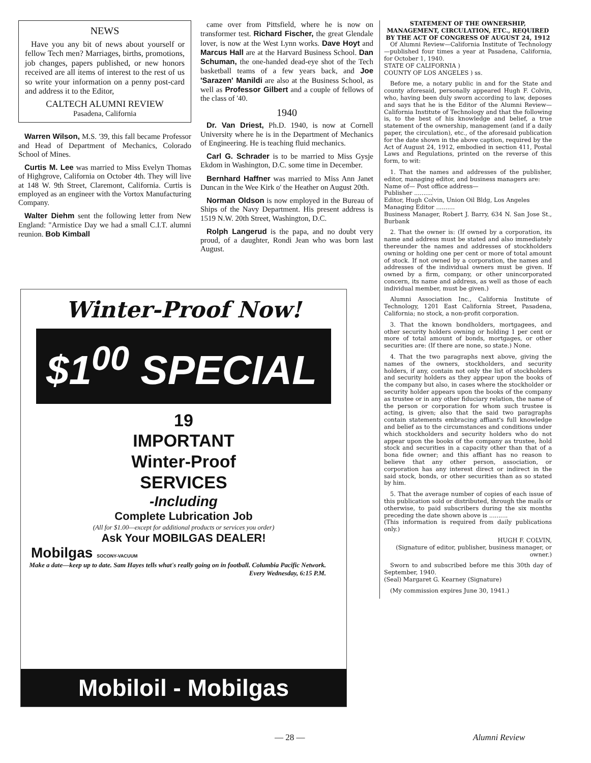NEWS
Have you any bit of news about yourself or fellow Tech men? Marriages, births, promotions, job changes, papers published, or new honors received are all items of interest to the rest of us so write your information on a penny post-card and address it to the Editor,
CALTECH ALUMNI REVIEW
Pasadena, California
Warren Wilson, M.S. '39, this fall became Professor and Head of Department of Mechanics, Colorado School of Mines.
Curtis M. Lee was married to Miss Evelyn Thomas of Highgrove, California on October 4th. They will live at 148 W. 9th Street, Claremont, California. Curtis is employed as an engineer with the Vortox Manufacturing Company.
Walter Diehm sent the following letter from New England: "Armistice Day we had a small C.I.T. alumni reunion. Bob Kimball
came over from Pittsfield, where he is now on transformer test. Richard Fischer, the great Glendale lover, is now at the West Lynn works. Dave Hoyt and Marcus Hall are at the Harvard Business School. Dan Schuman, the one-handed dead-eye shot of the Tech basketball teams of a few years back, and Joe 'Sarazen' Manildi are also at the Business School, as well as Professor Gilbert and a couple of fellows of the class of '40.
1940
Dr. Van Driest, Ph.D. 1940, is now at Cornell University where he is in the Department of Mechanics of Engineering. He is teaching fluid mechanics.
Carl G. Schrader is to be married to Miss Gysje Ekdom in Washington, D.C. some time in December.
Bernhard Haffner was married to Miss Ann Janet Duncan in the Wee Kirk o' the Heather on August 20th.
Norman Oldson is now employed in the Bureau of Ships of the Navy Department. His present address is 1519 N.W. 20th Street, Washington, D.C.
Rolph Langerud is the papa, and no doubt very proud, of a daughter, Rondi Jean who was born last August.
STATEMENT OF THE OWNERSHIP, MANAGEMENT, CIRCULATION, ETC., REQUIRED BY THE ACT OF CONGRESS OF AUGUST 24, 1912
Of Alumni Review—California Institute of Technology—published four times a year at Pasadena, California, for October 1, 1940.
STATE OF CALIFORNIA )
COUNTY OF LOS ANGELES ) ss.
Before me, a notary public in and for the State and county aforesaid, personally appeared Hugh F. Colvin, who, having been duly sworn according to law, deposes and says that he is the Editor of the Alumni Review—California Institute of Technology and that the following is, to the best of his knowledge and belief, a true statement of the ownership, management (and if a daily paper, the circulation), etc., of the aforesaid publication for the date shown in the above caption, required by the Act of August 24, 1912, embodied in section 411, Postal Laws and Regulations, printed on the reverse of this form, to wit:
1. That the names and addresses of the publisher, editor, managing editor, and business managers are:
Name of— Post office address—
Publisher ..........
Editor, Hugh Colvin, Union Oil Bldg, Los Angeles
Managing Editor ..........
Business Manager, Robert J. Barry, 634 N. San Jose St., Burbank
2. That the owner is: (If owned by a corporation, its name and address must be stated and also immediately thereunder the names and addresses of stockholders owning or holding one per cent or more of total amount of stock. If not owned by a corporation, the names and addresses of the individual owners must be given. If owned by a firm, company, or other unincorporated concern, its name and address, as well as those of each individual member, must be given.)
Alumni Association Inc., California Institute of Technology, 1201 East California Street, Pasadena, California; no stock, a non-profit corporation.
3. That the known bondholders, mortgagees, and other security holders owning or holding 1 per cent or more of total amount of bonds, mortgages, or other securities are: (If there are none, so state.) None.
4. That the two paragraphs next above, giving the names of the owners, stockholders, and security holders, if any, contain not only the list of stockholders and security holders as they appear upon the books of the company but also, in cases where the stockholder or security holder appears upon the books of the company as trustee or in any other fiduciary relation, the name of the person or corporation for whom such trustee is acting, is given; also that the said two paragraphs contain statements embracing affiant's full knowledge and belief as to the circumstances and conditions under which stockholders and security holders who do not appear upon the books of the company as trustee, hold stock and securities in a capacity other than that of a bona fide owner; and this affiant has no reason to believe that any other person, association, or corporation has any interest direct or indirect in the said stock, bonds, or other securities than as so stated by him.
5. That the average number of copies of each issue of this publication sold or distributed, through the mails or otherwise, to paid subscribers during the six months preceding the date shown above is ..........
(This information is required from daily publications only.)
HUGH F. COLVIN,
(Signature of editor, publisher, business manager, or owner.)
Sworn to and subscribed before me this 30th day of September, 1940.
(Seal) Margaret G. Kearney (Signature)
(My commission expires June 30, 1941.)
Winter-Proof Now!
$1<sup>00</sup> SPECIAL
19
IMPORTANT
Winter-Proof
SERVICES
-Including
Complete Lubrication Job
(All for $1.00—except for additional products or services you order)
Ask Your MOBILGAS DEALER!
Mobilgas SOCONY-VACUUM
Make a date—keep up to date. Sam Hayes tells what's really going on in football. Columbia Pacific Network. Every Wednesday, 6:15 P.M.
Mobiloil - Mobilgas
— 28 — Alumni Review